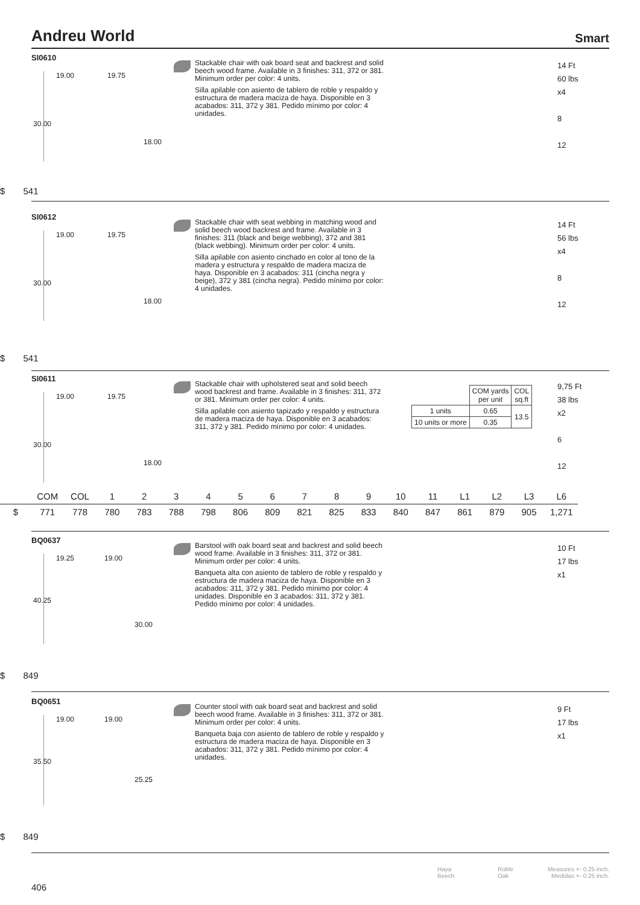Andreu World Smart
SI0610
19.00 19.75
30.00
18.00
Stackable chair with oak board seat and backrest and solid beech wood frame. Available in 3 finishes: 311, 372 or 381. Minimum order per color: 4 units.
Silla apilable con asiento de tablero de roble y respaldo y estructura de madera maciza de haya. Disponible en 3 acabados: 311, 372 y 381. Pedido mínimo por color: 4 unidades.
14 Ft
60 lbs
x4
8
12
$ 541
SI0612
19.00 19.75
30.00
18.00
Stackable chair with seat webbing in matching wood and solid beech wood backrest and frame. Available in 3 finishes: 311 (black and beige webbing), 372 and 381 (black webbing). Minimum order per color: 4 units.
Silla apilable con asiento cinchado en color al tono de la madera y estructura y respaldo de madera maciza de haya. Disponible en 3 acabados: 311 (cincha negra y beige), 372 y 381 (cincha negra). Pedido mínimo por color: 4 unidades.
14 Ft
56 lbs
x4
8
12
$ 541
SI0611
19.00 19.75
30.00
18.00
Stackable chair with upholstered seat and solid beech wood backrest and frame. Available in 3 finishes: 311, 372 or 381. Minimum order per color: 4 units.
Silla apilable con asiento tapizado y respaldo y estructura de madera maciza de haya. Disponible en 3 acabados: 311, 372 y 381. Pedido mínimo por color: 4 unidades.
| | COM yards per unit | COL sq.ft |
| --- | --- | --- |
| 1 units | 0.65 | 13.5 |
| 10 units or more | 0.35 | |
9,75 Ft
38 lbs
x2
6
12
| | COM | COL | 1 | 2 | 3 | 4 | 5 | 6 | 7 | 8 | 9 | 10 | 11 | L1 | L2 | L3 | L6 |
| $ | 771 | 778 | 780 | 783 | 788 | 798 | 806 | 809 | 821 | 825 | 833 | 840 | 847 | 861 | 879 | 905 | 1,271 |
BQ0637
19.25 19.00
40.25
30.00
Barstool with oak board seat and backrest and solid beech wood frame. Available in 3 finishes: 311, 372 or 381. Minimum order per color: 4 units.
Banqueta alta con asiento de tablero de roble y respaldo y estructura de madera maciza de haya. Disponible en 3 acabados: 311, 372 y 381. Pedido mínimo por color: 4 unidades. Disponible en 3 acabados: 311, 372 y 381. Pedido mínimo por color: 4 unidades.
10 Ft
17 lbs
x1
$ 849
BQ0651
19.00 19.00
35.50
25.25
Counter stool with oak board seat and backrest and solid beech wood frame. Available in 3 finishes: 311, 372 or 381. Minimum order per color: 4 units.
Banqueta baja con asiento de tablero de roble y respaldo y estructura de madera maciza de haya. Disponible en 3 acabados: 311, 372 y 381. Pedido mínimo por color: 4 unidades.
9 Ft
17 lbs
x1
$ 849
Haya
Beech
Roble
Oak
Measures +- 0.25 inch.
Medidas +- 0.25 inch.
406